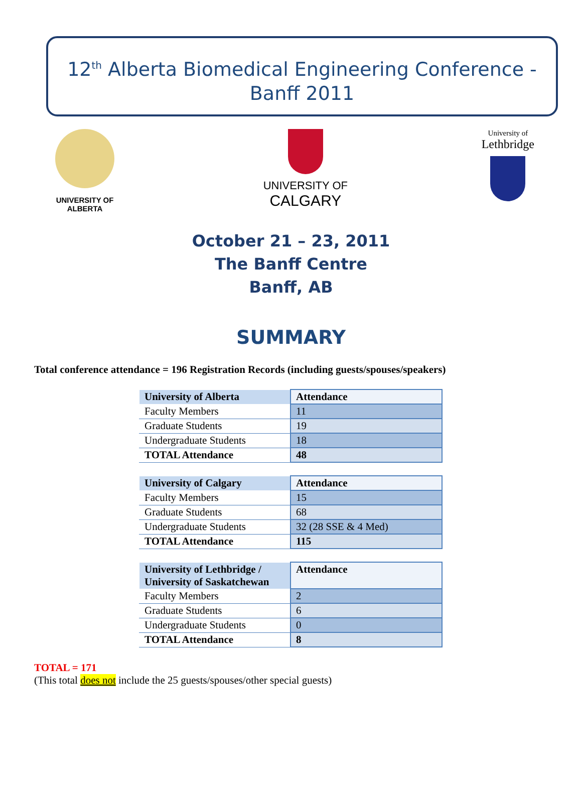12<sup>th</sup> Alberta Biomedical Engineering Conference -
Banff 2011
UNIVERSITY OF
ALBERTA
UNIVERSITY OF
CALGARY
University of
Lethbridge
October 21 – 23, 2011
The Banff Centre
Banff, AB
SUMMARY
Total conference attendance = 196 Registration Records (including guests/spouses/speakers)
| University of Alberta | Attendance |
| --- | --- |
| Faculty Members | 11 |
| Graduate Students | 19 |
| Undergraduate Students | 18 |
| TOTAL Attendance | 48 |
| University of Calgary | Attendance |
| --- | --- |
| Faculty Members | 15 |
| Graduate Students | 68 |
| Undergraduate Students | 32 (28 SSE & 4 Med) |
| TOTAL Attendance | 115 |
| University of Lethbridge / University of Saskatchewan | Attendance |
| --- | --- |
| Faculty Members | 2 |
| Graduate Students | 6 |
| Undergraduate Students | 0 |
| TOTAL Attendance | 8 |
TOTAL = 171
(This total does not include the 25 guests/spouses/other special guests)